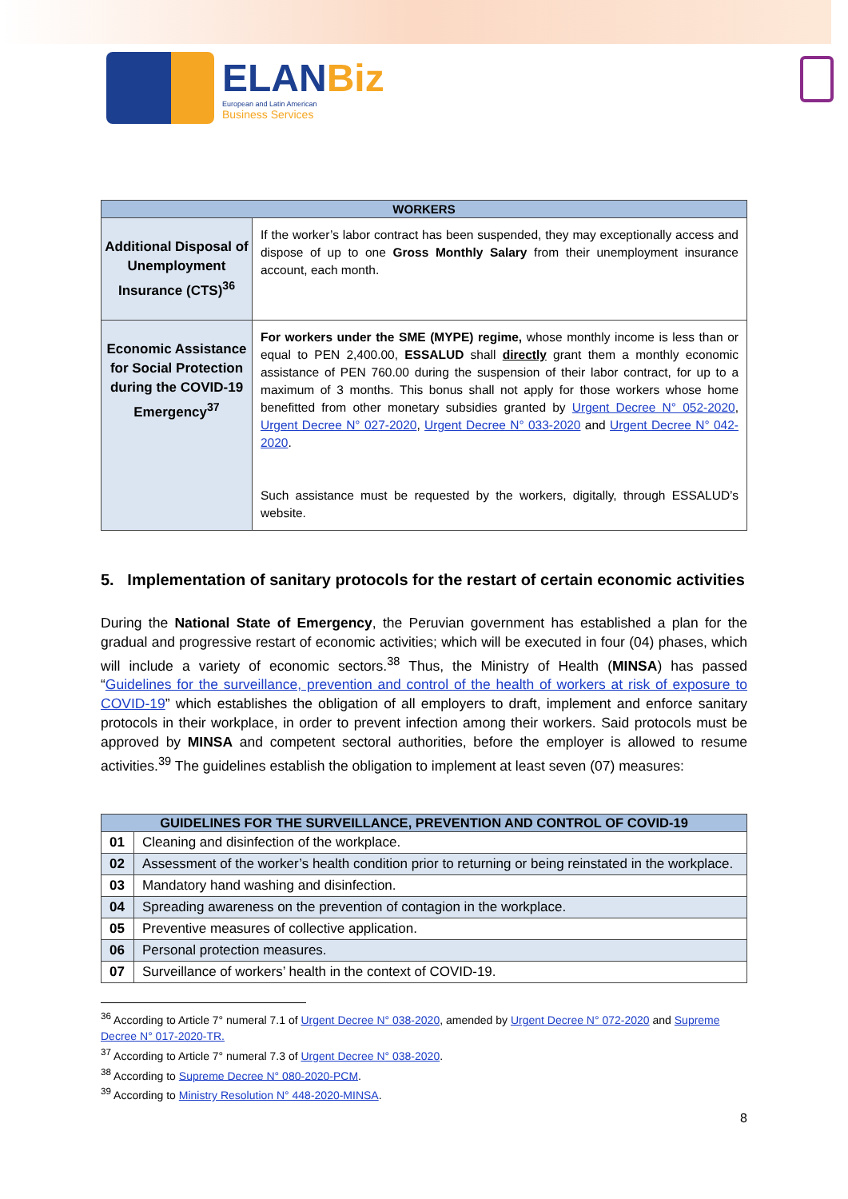ELANBiz
European and Latin American
Business Services
| WORKERS | |
| --- | --- |
| Additional Disposal of Unemployment Insurance (CTS)<sup>36</sup> | If the worker’s labor contract has been suspended, they may exceptionally access and dispose of up to one Gross Monthly Salary from their unemployment insurance account, each month. |
| Economic Assistance for Social Protection during the COVID-19 Emergency<sup>37</sup> | For workers under the SME (MYPE) regime, whose monthly income is less than or equal to PEN 2,400.00, ESSALUD shall directly grant them a monthly economic assistance of PEN 760.00 during the suspension of their labor contract, for up to a maximum of 3 months. This bonus shall not apply for those workers whose home benefitted from other monetary subsidies granted by Urgent Decree N° 052-2020 , Urgent Decree N° 027-2020 , Urgent Decree N° 033-2020 and Urgent Decree N° 042-2020 . Such assistance must be requested by the workers, digitally, through ESSALUD’s website. |
5. Implementation of sanitary protocols for the restart of certain economic activities
During the National State of Emergency, the Peruvian government has established a plan for the gradual and progressive restart of economic activities; which will be executed in four (04) phases, which will include a variety of economic sectors.<sup>38</sup> Thus, the Ministry of Health (MINSA) has passed “Guidelines for the surveillance, prevention and control of the health of workers at risk of exposure to COVID-19” which establishes the obligation of all employers to draft, implement and enforce sanitary protocols in their workplace, in order to prevent infection among their workers. Said protocols must be approved by MINSA and competent sectoral authorities, before the employer is allowed to resume activities.<sup>39</sup> The guidelines establish the obligation to implement at least seven (07) measures:
| GUIDELINES FOR THE SURVEILLANCE, PREVENTION AND CONTROL OF COVID-19 | |
| --- | --- |
| 01 | Cleaning and disinfection of the workplace. |
| 02 | Assessment of the worker’s health condition prior to returning or being reinstated in the workplace. |
| 03 | Mandatory hand washing and disinfection. |
| 04 | Spreading awareness on the prevention of contagion in the workplace. |
| 05 | Preventive measures of collective application. |
| 06 | Personal protection measures. |
| 07 | Surveillance of workers’ health in the context of COVID-19. |
<sup>36</sup> According to Article 7° numeral 7.1 of Urgent Decree N° 038-2020, amended by Urgent Decree N° 072-2020 and Supreme Decree N° 017-2020-TR.
<sup>37</sup> According to Article 7° numeral 7.3 of Urgent Decree N° 038-2020.
<sup>38</sup> According to Supreme Decree N° 080-2020-PCM.
<sup>39</sup> According to Ministry Resolution N° 448-2020-MINSA.
8